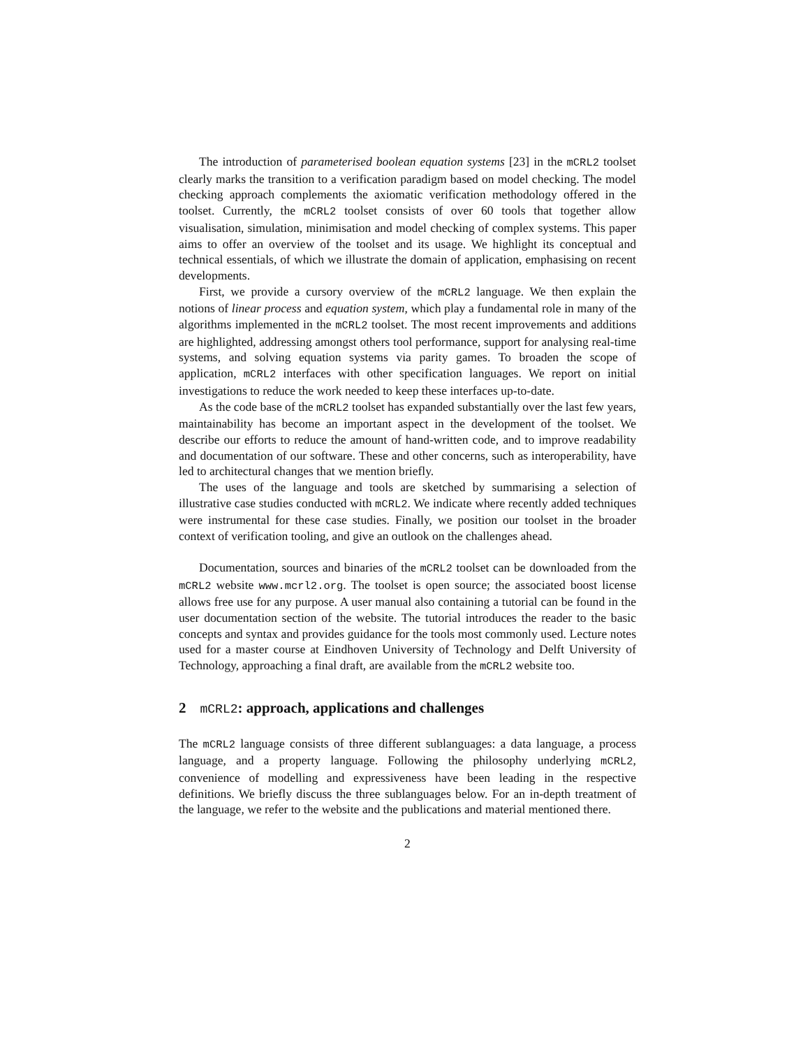The introduction of parameterised boolean equation systems [23] in the mCRL2 toolset clearly marks the transition to a verification paradigm based on model checking. The model checking approach complements the axiomatic verification methodology offered in the toolset. Currently, the mCRL2 toolset consists of over 60 tools that together allow visualisation, simulation, minimisation and model checking of complex systems. This paper aims to offer an overview of the toolset and its usage. We highlight its conceptual and technical essentials, of which we illustrate the domain of application, emphasising on recent developments.
First, we provide a cursory overview of the mCRL2 language. We then explain the notions of linear process and equation system, which play a fundamental role in many of the algorithms implemented in the mCRL2 toolset. The most recent improvements and additions are highlighted, addressing amongst others tool performance, support for analysing real-time systems, and solving equation systems via parity games. To broaden the scope of application, mCRL2 interfaces with other specification languages. We report on initial investigations to reduce the work needed to keep these interfaces up-to-date.
As the code base of the mCRL2 toolset has expanded substantially over the last few years, maintainability has become an important aspect in the development of the toolset. We describe our efforts to reduce the amount of hand-written code, and to improve readability and documentation of our software. These and other concerns, such as interoperability, have led to architectural changes that we mention briefly.
The uses of the language and tools are sketched by summarising a selection of illustrative case studies conducted with mCRL2. We indicate where recently added techniques were instrumental for these case studies. Finally, we position our toolset in the broader context of verification tooling, and give an outlook on the challenges ahead.
Documentation, sources and binaries of the mCRL2 toolset can be downloaded from the mCRL2 website www.mcrl2.org. The toolset is open source; the associated boost license allows free use for any purpose. A user manual also containing a tutorial can be found in the user documentation section of the website. The tutorial introduces the reader to the basic concepts and syntax and provides guidance for the tools most commonly used. Lecture notes used for a master course at Eindhoven University of Technology and Delft University of Technology, approaching a final draft, are available from the mCRL2 website too.
2 mCRL2: approach, applications and challenges
The mCRL2 language consists of three different sublanguages: a data language, a process language, and a property language. Following the philosophy underlying mCRL2, convenience of modelling and expressiveness have been leading in the respective definitions. We briefly discuss the three sublanguages below. For an in-depth treatment of the language, we refer to the website and the publications and material mentioned there.
2